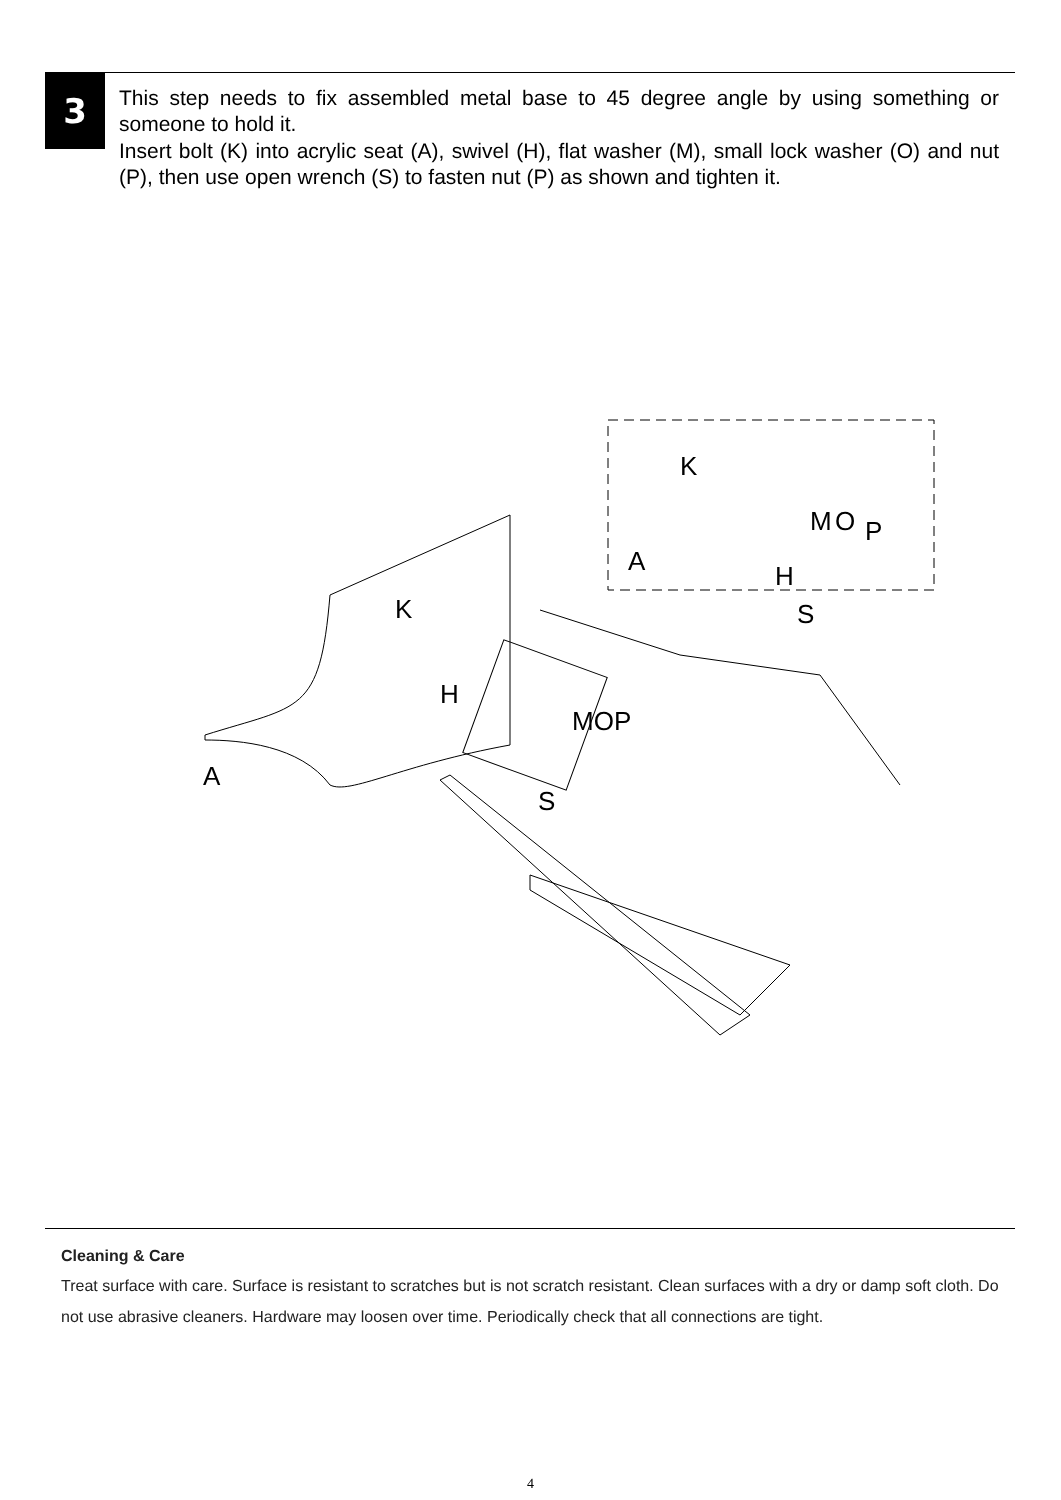3
This step needs to fix assembled metal base to 45 degree angle by using something or someone to hold it.
Insert bolt (K) into acrylic seat (A), swivel (H), flat washer (M), small lock washer (O) and nut (P), then use open wrench (S) to fasten nut (P) as shown and tighten it.
K
M
O
P
A
H
S
K
H
MOP
S
A
Cleaning & Care
Treat surface with care. Surface is resistant to scratches but is not scratch resistant. Clean surfaces with a dry or damp soft cloth. Do not use abrasive cleaners. Hardware may loosen over time. Periodically check that all connections are tight.
4